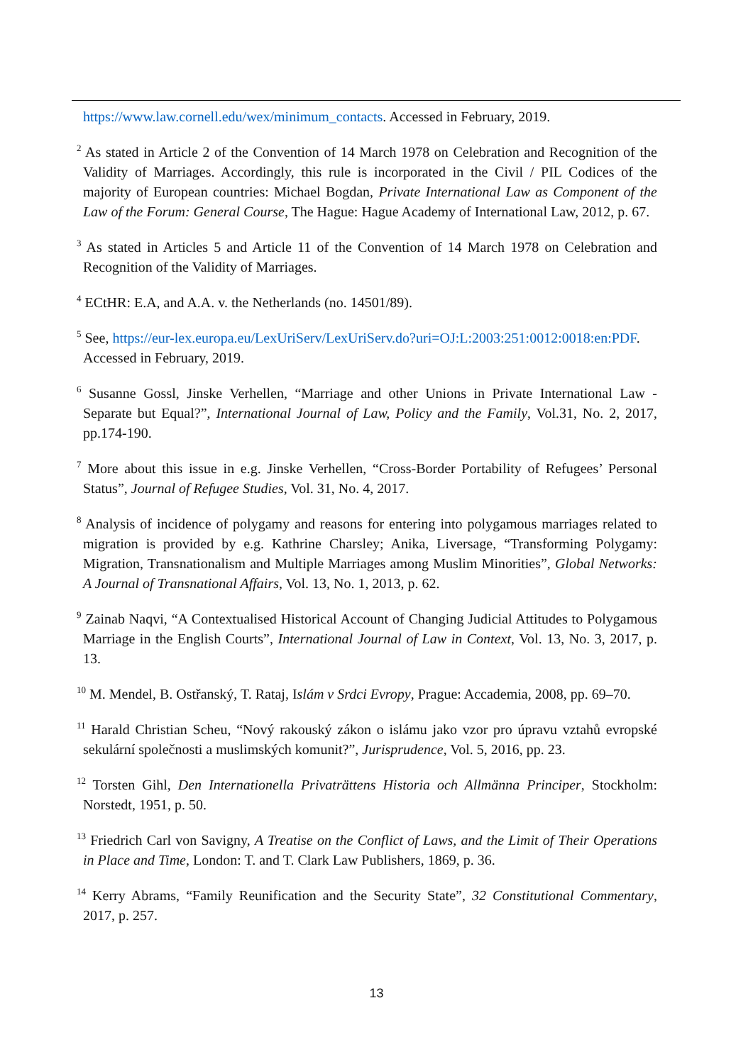https://www.law.cornell.edu/wex/minimum_contacts. Accessed in February, 2019.
<sup>2</sup> As stated in Article 2 of the Convention of 14 March 1978 on Celebration and Recognition of the Validity of Marriages. Accordingly, this rule is incorporated in the Civil / PIL Codices of the majority of European countries: Michael Bogdan, Private International Law as Component of the Law of the Forum: General Course, The Hague: Hague Academy of International Law, 2012, p. 67.
<sup>3</sup> As stated in Articles 5 and Article 11 of the Convention of 14 March 1978 on Celebration and Recognition of the Validity of Marriages.
<sup>4</sup> ECtHR: E.A, and A.A. v. the Netherlands (no. 14501/89).
<sup>5</sup> See, https://eur-lex.europa.eu/LexUriServ/LexUriServ.do?uri=OJ:L:2003:251:0012:0018:en:PDF. Accessed in February, 2019.
<sup>6</sup> Susanne Gossl, Jinske Verhellen, “Marriage and other Unions in Private International Law - Separate but Equal?”, International Journal of Law, Policy and the Family, Vol.31, No. 2, 2017, pp.174-190.
<sup>7</sup> More about this issue in e.g. Jinske Verhellen, “Cross-Border Portability of Refugees’ Personal Status”, Journal of Refugee Studies, Vol. 31, No. 4, 2017.
<sup>8</sup> Analysis of incidence of polygamy and reasons for entering into polygamous marriages related to migration is provided by e.g. Kathrine Charsley; Anika, Liversage, “Transforming Polygamy: Migration, Transnationalism and Multiple Marriages among Muslim Minorities”, Global Networks: A Journal of Transnational Affairs, Vol. 13, No. 1, 2013, p. 62.
<sup>9</sup> Zainab Naqvi, “A Contextualised Historical Account of Changing Judicial Attitudes to Polygamous Marriage in the English Courts”, International Journal of Law in Context, Vol. 13, No. 3, 2017, p. 13.
<sup>10</sup> M. Mendel, B. Ostřanský, T. Rataj, Islám v Srdci Evropy, Prague: Accademia, 2008, pp. 69–70.
<sup>11</sup> Harald Christian Scheu, “Nový rakouský zákon o islámu jako vzor pro úpravu vztahů evropské sekulární společnosti a muslimských komunit?”, Jurisprudence, Vol. 5, 2016, pp. 23.
<sup>12</sup> Torsten Gihl, Den Internationella Privaträttens Historia och Allmänna Principer, Stockholm: Norstedt, 1951, p. 50.
<sup>13</sup> Friedrich Carl von Savigny, A Treatise on the Conflict of Laws, and the Limit of Their Operations in Place and Time, London: T. and T. Clark Law Publishers, 1869, p. 36.
<sup>14</sup> Kerry Abrams, “Family Reunification and the Security State”, 32 Constitutional Commentary, 2017, p. 257.
13